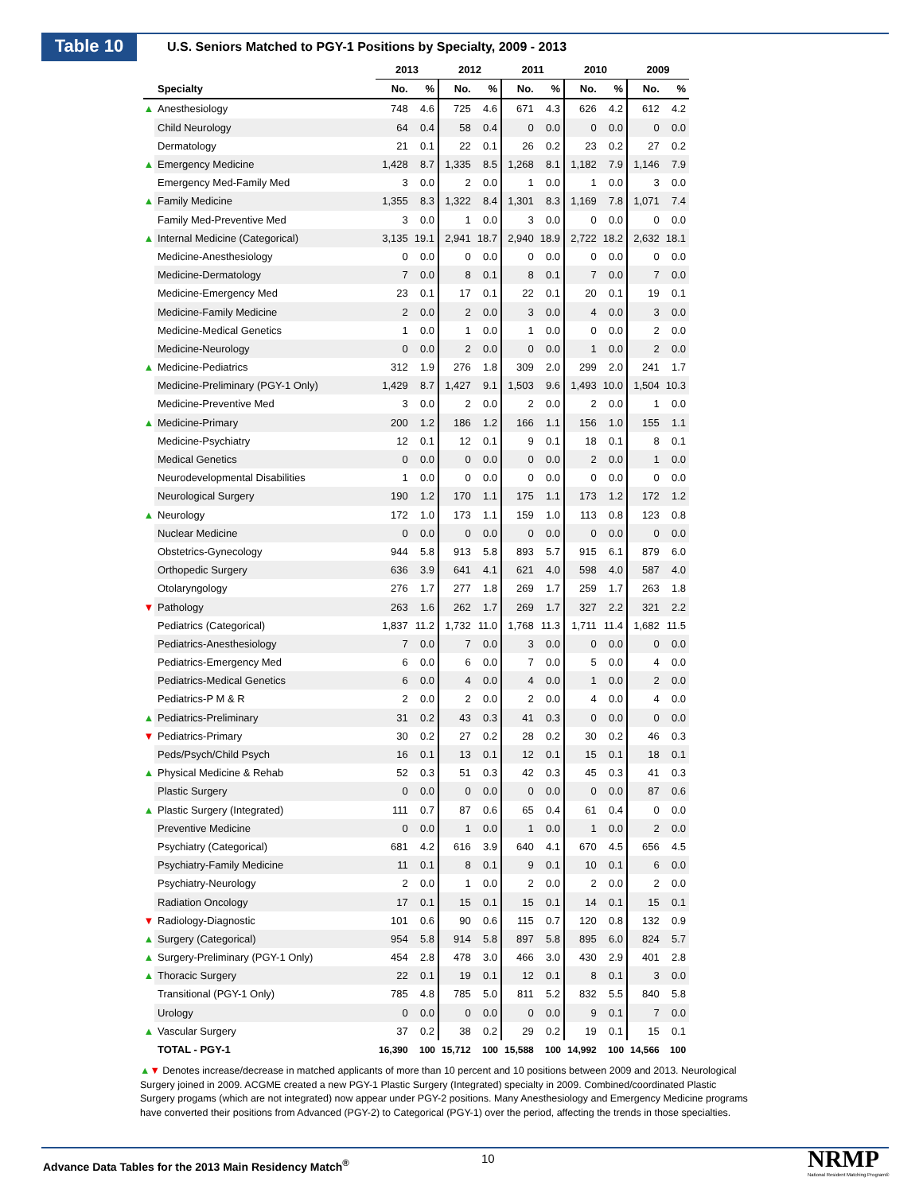Table 10
U.S. Seniors Matched to PGY-1 Positions by Specialty, 2009 - 2013
| | | 2013 | | 2012 | | 2011 | | 2010 | | 2009 | |
| --- | --- | --- | --- | --- | --- | --- | --- | --- | --- | --- | --- |
| | Specialty | No. | % | No. | % | No. | % | No. | % | No. | % |
| ▲ | Anesthesiology | 748 | 4.6 | 725 | 4.6 | 671 | 4.3 | 626 | 4.2 | 612 | 4.2 |
| | Child Neurology | 64 | 0.4 | 58 | 0.4 | 0 | 0.0 | 0 | 0.0 | 0 | 0.0 |
| | Dermatology | 21 | 0.1 | 22 | 0.1 | 26 | 0.2 | 23 | 0.2 | 27 | 0.2 |
| ▲ | Emergency Medicine | 1,428 | 8.7 | 1,335 | 8.5 | 1,268 | 8.1 | 1,182 | 7.9 | 1,146 | 7.9 |
| | Emergency Med-Family Med | 3 | 0.0 | 2 | 0.0 | 1 | 0.0 | 1 | 0.0 | 3 | 0.0 |
| ▲ | Family Medicine | 1,355 | 8.3 | 1,322 | 8.4 | 1,301 | 8.3 | 1,169 | 7.8 | 1,071 | 7.4 |
| | Family Med-Preventive Med | 3 | 0.0 | 1 | 0.0 | 3 | 0.0 | 0 | 0.0 | 0 | 0.0 |
| ▲ | Internal Medicine (Categorical) | 3,135 | 19.1 | 2,941 | 18.7 | 2,940 | 18.9 | 2,722 | 18.2 | 2,632 | 18.1 |
| | Medicine-Anesthesiology | 0 | 0.0 | 0 | 0.0 | 0 | 0.0 | 0 | 0.0 | 0 | 0.0 |
| | Medicine-Dermatology | 7 | 0.0 | 8 | 0.1 | 8 | 0.1 | 7 | 0.0 | 7 | 0.0 |
| | Medicine-Emergency Med | 23 | 0.1 | 17 | 0.1 | 22 | 0.1 | 20 | 0.1 | 19 | 0.1 |
| | Medicine-Family Medicine | 2 | 0.0 | 2 | 0.0 | 3 | 0.0 | 4 | 0.0 | 3 | 0.0 |
| | Medicine-Medical Genetics | 1 | 0.0 | 1 | 0.0 | 1 | 0.0 | 0 | 0.0 | 2 | 0.0 |
| | Medicine-Neurology | 0 | 0.0 | 2 | 0.0 | 0 | 0.0 | 1 | 0.0 | 2 | 0.0 |
| ▲ | Medicine-Pediatrics | 312 | 1.9 | 276 | 1.8 | 309 | 2.0 | 299 | 2.0 | 241 | 1.7 |
| | Medicine-Preliminary (PGY-1 Only) | 1,429 | 8.7 | 1,427 | 9.1 | 1,503 | 9.6 | 1,493 | 10.0 | 1,504 | 10.3 |
| | Medicine-Preventive Med | 3 | 0.0 | 2 | 0.0 | 2 | 0.0 | 2 | 0.0 | 1 | 0.0 |
| ▲ | Medicine-Primary | 200 | 1.2 | 186 | 1.2 | 166 | 1.1 | 156 | 1.0 | 155 | 1.1 |
| | Medicine-Psychiatry | 12 | 0.1 | 12 | 0.1 | 9 | 0.1 | 18 | 0.1 | 8 | 0.1 |
| | Medical Genetics | 0 | 0.0 | 0 | 0.0 | 0 | 0.0 | 2 | 0.0 | 1 | 0.0 |
| | Neurodevelopmental Disabilities | 1 | 0.0 | 0 | 0.0 | 0 | 0.0 | 0 | 0.0 | 0 | 0.0 |
| | Neurological Surgery | 190 | 1.2 | 170 | 1.1 | 175 | 1.1 | 173 | 1.2 | 172 | 1.2 |
| ▲ | Neurology | 172 | 1.0 | 173 | 1.1 | 159 | 1.0 | 113 | 0.8 | 123 | 0.8 |
| | Nuclear Medicine | 0 | 0.0 | 0 | 0.0 | 0 | 0.0 | 0 | 0.0 | 0 | 0.0 |
| | Obstetrics-Gynecology | 944 | 5.8 | 913 | 5.8 | 893 | 5.7 | 915 | 6.1 | 879 | 6.0 |
| | Orthopedic Surgery | 636 | 3.9 | 641 | 4.1 | 621 | 4.0 | 598 | 4.0 | 587 | 4.0 |
| | Otolaryngology | 276 | 1.7 | 277 | 1.8 | 269 | 1.7 | 259 | 1.7 | 263 | 1.8 |
| ▼ | Pathology | 263 | 1.6 | 262 | 1.7 | 269 | 1.7 | 327 | 2.2 | 321 | 2.2 |
| | Pediatrics (Categorical) | 1,837 | 11.2 | 1,732 | 11.0 | 1,768 | 11.3 | 1,711 | 11.4 | 1,682 | 11.5 |
| | Pediatrics-Anesthesiology | 7 | 0.0 | 7 | 0.0 | 3 | 0.0 | 0 | 0.0 | 0 | 0.0 |
| | Pediatrics-Emergency Med | 6 | 0.0 | 6 | 0.0 | 7 | 0.0 | 5 | 0.0 | 4 | 0.0 |
| | Pediatrics-Medical Genetics | 6 | 0.0 | 4 | 0.0 | 4 | 0.0 | 1 | 0.0 | 2 | 0.0 |
| | Pediatrics-P M & R | 2 | 0.0 | 2 | 0.0 | 2 | 0.0 | 4 | 0.0 | 4 | 0.0 |
| ▲ | Pediatrics-Preliminary | 31 | 0.2 | 43 | 0.3 | 41 | 0.3 | 0 | 0.0 | 0 | 0.0 |
| ▼ | Pediatrics-Primary | 30 | 0.2 | 27 | 0.2 | 28 | 0.2 | 30 | 0.2 | 46 | 0.3 |
| | Peds/Psych/Child Psych | 16 | 0.1 | 13 | 0.1 | 12 | 0.1 | 15 | 0.1 | 18 | 0.1 |
| ▲ | Physical Medicine & Rehab | 52 | 0.3 | 51 | 0.3 | 42 | 0.3 | 45 | 0.3 | 41 | 0.3 |
| | Plastic Surgery | 0 | 0.0 | 0 | 0.0 | 0 | 0.0 | 0 | 0.0 | 87 | 0.6 |
| ▲ | Plastic Surgery (Integrated) | 111 | 0.7 | 87 | 0.6 | 65 | 0.4 | 61 | 0.4 | 0 | 0.0 |
| | Preventive Medicine | 0 | 0.0 | 1 | 0.0 | 1 | 0.0 | 1 | 0.0 | 2 | 0.0 |
| | Psychiatry (Categorical) | 681 | 4.2 | 616 | 3.9 | 640 | 4.1 | 670 | 4.5 | 656 | 4.5 |
| | Psychiatry-Family Medicine | 11 | 0.1 | 8 | 0.1 | 9 | 0.1 | 10 | 0.1 | 6 | 0.0 |
| | Psychiatry-Neurology | 2 | 0.0 | 1 | 0.0 | 2 | 0.0 | 2 | 0.0 | 2 | 0.0 |
| | Radiation Oncology | 17 | 0.1 | 15 | 0.1 | 15 | 0.1 | 14 | 0.1 | 15 | 0.1 |
| ▼ | Radiology-Diagnostic | 101 | 0.6 | 90 | 0.6 | 115 | 0.7 | 120 | 0.8 | 132 | 0.9 |
| ▲ | Surgery (Categorical) | 954 | 5.8 | 914 | 5.8 | 897 | 5.8 | 895 | 6.0 | 824 | 5.7 |
| ▲ | Surgery-Preliminary (PGY-1 Only) | 454 | 2.8 | 478 | 3.0 | 466 | 3.0 | 430 | 2.9 | 401 | 2.8 |
| ▲ | Thoracic Surgery | 22 | 0.1 | 19 | 0.1 | 12 | 0.1 | 8 | 0.1 | 3 | 0.0 |
| | Transitional (PGY-1 Only) | 785 | 4.8 | 785 | 5.0 | 811 | 5.2 | 832 | 5.5 | 840 | 5.8 |
| | Urology | 0 | 0.0 | 0 | 0.0 | 0 | 0.0 | 9 | 0.1 | 7 | 0.0 |
| ▲ | Vascular Surgery | 37 | 0.2 | 38 | 0.2 | 29 | 0.2 | 19 | 0.1 | 15 | 0.1 |
| | TOTAL - PGY-1 | 16,390 | 100 | 15,712 | 100 | 15,588 | 100 | 14,992 | 100 | 14,566 | 100 |
▲▼ Denotes increase/decrease in matched applicants of more than 10 percent and 10 positions between 2009 and 2013. Neurological Surgery joined in 2009. ACGME created a new PGY-1 Plastic Surgery (Integrated) specialty in 2009. Combined/coordinated Plastic Surgery progams (which are not integrated) now appear under PGY-2 positions. Many Anesthesiology and Emergency Medicine programs have converted their positions from Advanced (PGY-2) to Categorical (PGY-1) over the period, affecting the trends in those specialties.
Advance Data Tables for the 2013 Main Residency Match<sup>®</sup>
10
NRMP
National Resident Matching Program®